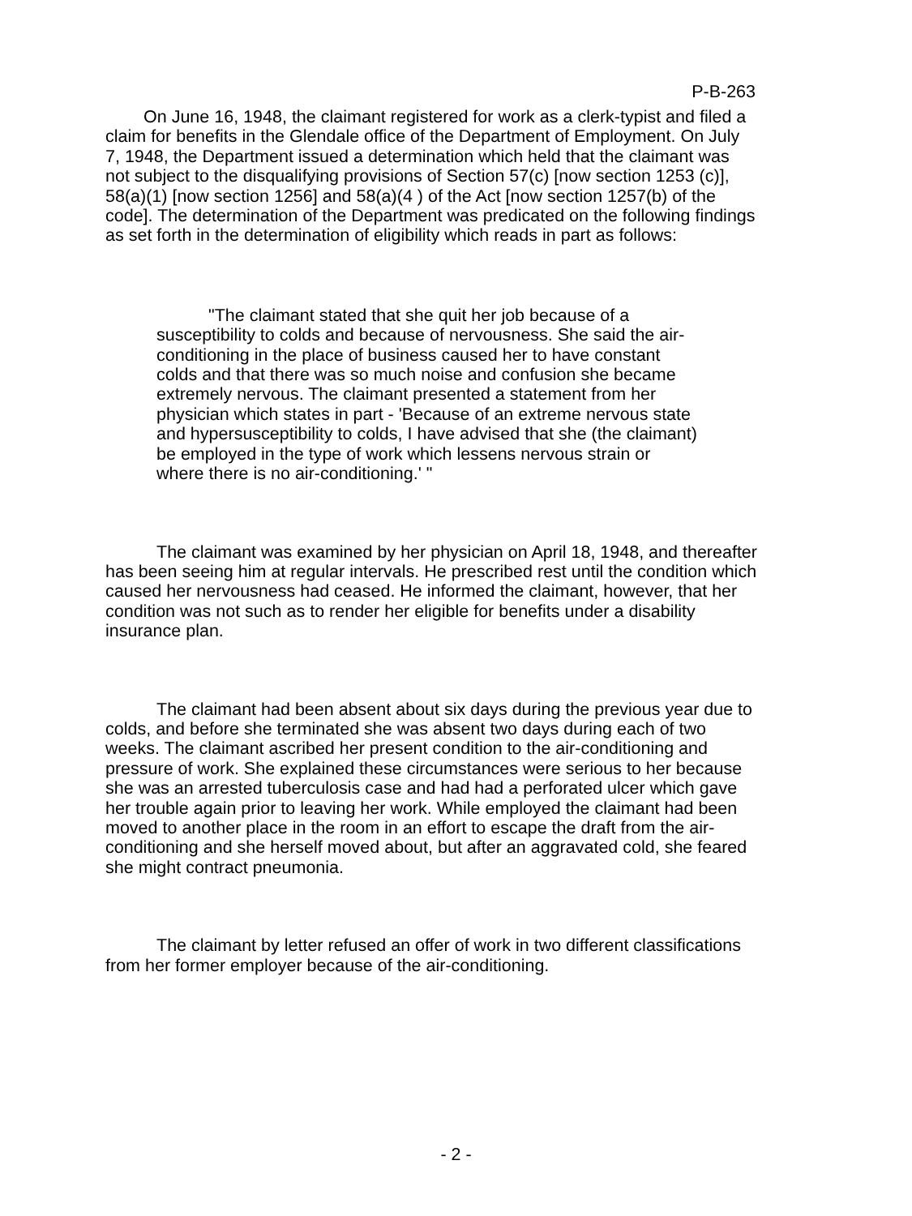P-B-263
On June 16, 1948, the claimant registered for work as a clerk-typist and filed a claim for benefits in the Glendale office of the Department of Employment. On July 7, 1948, the Department issued a determination which held that the claimant was not subject to the disqualifying provisions of Section 57(c) [now section 1253 (c)], 58(a)(1) [now section 1256] and 58(a)(4 ) of the Act [now section 1257(b) of the code]. The determination of the Department was predicated on the following findings as set forth in the determination of eligibility which reads in part as follows:
"The claimant stated that she quit her job because of a susceptibility to colds and because of nervousness. She said the air-conditioning in the place of business caused her to have constant colds and that there was so much noise and confusion she became extremely nervous. The claimant presented a statement from her physician which states in part - 'Because of an extreme nervous state and hypersusceptibility to colds, I have advised that she (the claimant) be employed in the type of work which lessens nervous strain or where there is no air-conditioning.' "
The claimant was examined by her physician on April 18, 1948, and thereafter has been seeing him at regular intervals. He prescribed rest until the condition which caused her nervousness had ceased. He informed the claimant, however, that her condition was not such as to render her eligible for benefits under a disability insurance plan.
The claimant had been absent about six days during the previous year due to colds, and before she terminated she was absent two days during each of two weeks. The claimant ascribed her present condition to the air-conditioning and pressure of work. She explained these circumstances were serious to her because she was an arrested tuberculosis case and had had a perforated ulcer which gave her trouble again prior to leaving her work. While employed the claimant had been moved to another place in the room in an effort to escape the draft from the air-conditioning and she herself moved about, but after an aggravated cold, she feared she might contract pneumonia.
The claimant by letter refused an offer of work in two different classifications from her former employer because of the air-conditioning.
- 2 -